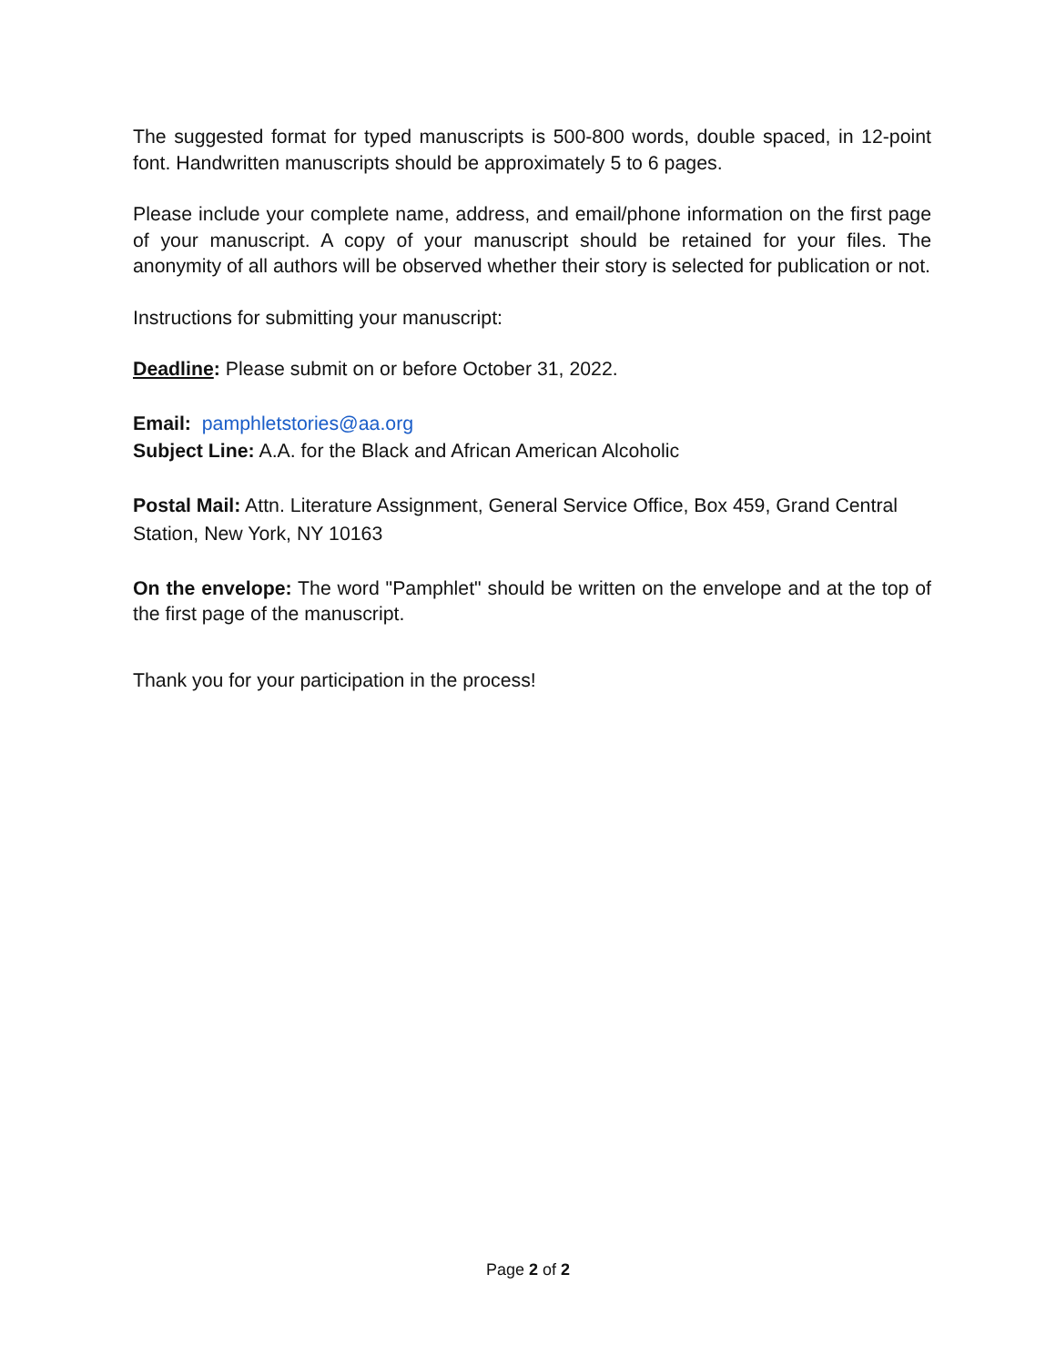The suggested format for typed manuscripts is 500-800 words, double spaced, in 12-point font. Handwritten manuscripts should be approximately 5 to 6 pages.
Please include your complete name, address, and email/phone information on the first page of your manuscript. A copy of your manuscript should be retained for your files. The anonymity of all authors will be observed whether their story is selected for publication or not.
Instructions for submitting your manuscript:
Deadline: Please submit on or before October 31, 2022.
Email: pamphletstories@aa.org
Subject Line: A.A. for the Black and African American Alcoholic
Postal Mail: Attn. Literature Assignment, General Service Office, Box 459, Grand Central Station, New York, NY 10163
On the envelope: The word "Pamphlet" should be written on the envelope and at the top of the first page of the manuscript.
Thank you for your participation in the process!
Page 2 of 2